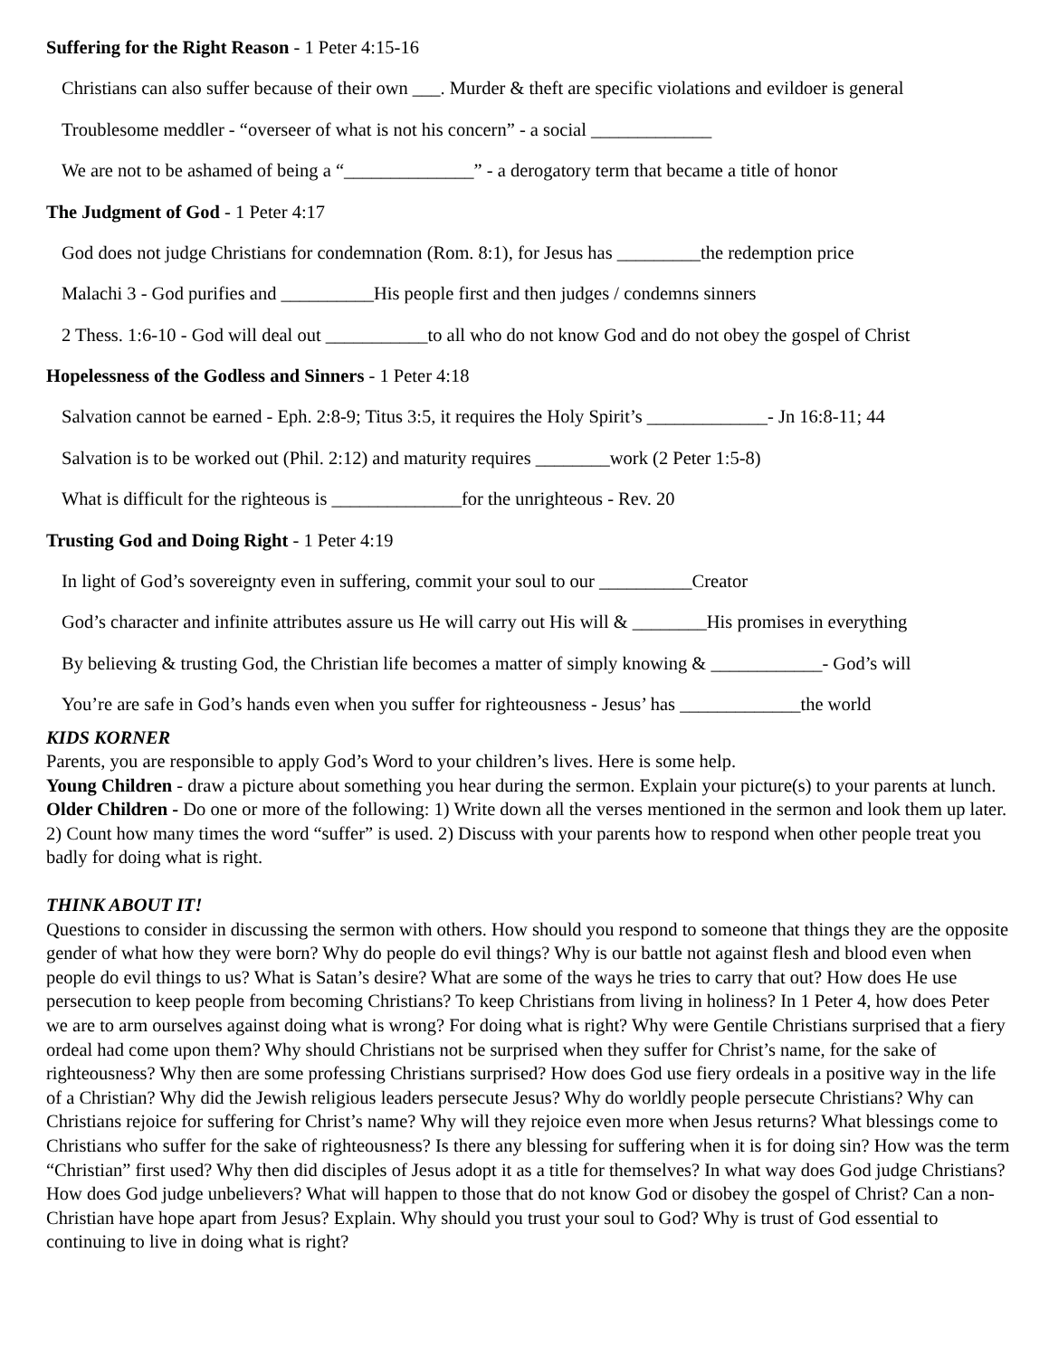Suffering for the Right Reason - 1 Peter 4:15-16
Christians can also suffer because of their own ___. Murder & theft are specific violations and evildoer is general
Troublesome meddler - “overseer of what is not his concern” - a social _____________
We are not to be ashamed of being a “______________” - a derogatory term that became a title of honor
The Judgment of God - 1 Peter 4:17
God does not judge Christians for condemnation (Rom. 8:1), for Jesus has _________the redemption price
Malachi 3 - God purifies and __________His people first and then judges / condemns sinners
2 Thess. 1:6-10 - God will deal out ___________to all who do not know God and do not obey the gospel of Christ
Hopelessness of the Godless and Sinners - 1 Peter 4:18
Salvation cannot be earned - Eph. 2:8-9; Titus 3:5, it requires the Holy Spirit’s _____________- Jn 16:8-11; 44
Salvation is to be worked out (Phil. 2:12) and maturity requires ________work (2 Peter 1:5-8)
What is difficult for the righteous is ______________for the unrighteous - Rev. 20
Trusting God and Doing Right - 1 Peter 4:19
In light of God’s sovereignty even in suffering, commit your soul to our __________Creator
God’s character and infinite attributes assure us He will carry out His will & ________His promises in everything
By believing & trusting God, the Christian life becomes a matter of simply knowing & ____________- God’s will
You’re are safe in God’s hands even when you suffer for righteousness - Jesus’ has _____________the world
KIDS KORNER
Parents, you are responsible to apply God’s Word to your children’s lives. Here is some help.
Young Children - draw a picture about something you hear during the sermon. Explain your picture(s) to your parents at lunch. Older Children - Do one or more of the following: 1) Write down all the verses mentioned in the sermon and look them up later. 2) Count how many times the word “suffer” is used. 2) Discuss with your parents how to respond when other people treat you badly for doing what is right.
THINK ABOUT IT!
Questions to consider in discussing the sermon with others. How should you respond to someone that things they are the opposite gender of what how they were born? Why do people do evil things? Why is our battle not against flesh and blood even when people do evil things to us? What is Satan’s desire? What are some of the ways he tries to carry that out? How does He use persecution to keep people from becoming Christians? To keep Christians from living in holiness? In 1 Peter 4, how does Peter we are to arm ourselves against doing what is wrong? For doing what is right? Why were Gentile Christians surprised that a fiery ordeal had come upon them? Why should Christians not be surprised when they suffer for Christ’s name, for the sake of righteousness? Why then are some professing Christians surprised? How does God use fiery ordeals in a positive way in the life of a Christian? Why did the Jewish religious leaders persecute Jesus? Why do worldly people persecute Christians? Why can Christians rejoice for suffering for Christ’s name? Why will they rejoice even more when Jesus returns? What blessings come to Christians who suffer for the sake of righteousness? Is there any blessing for suffering when it is for doing sin? How was the term “Christian” first used? Why then did disciples of Jesus adopt it as a title for themselves? In what way does God judge Christians? How does God judge unbelievers? What will happen to those that do not know God or disobey the gospel of Christ? Can a non-Christian have hope apart from Jesus? Explain. Why should you trust your soul to God? Why is trust of God essential to continuing to live in doing what is right?